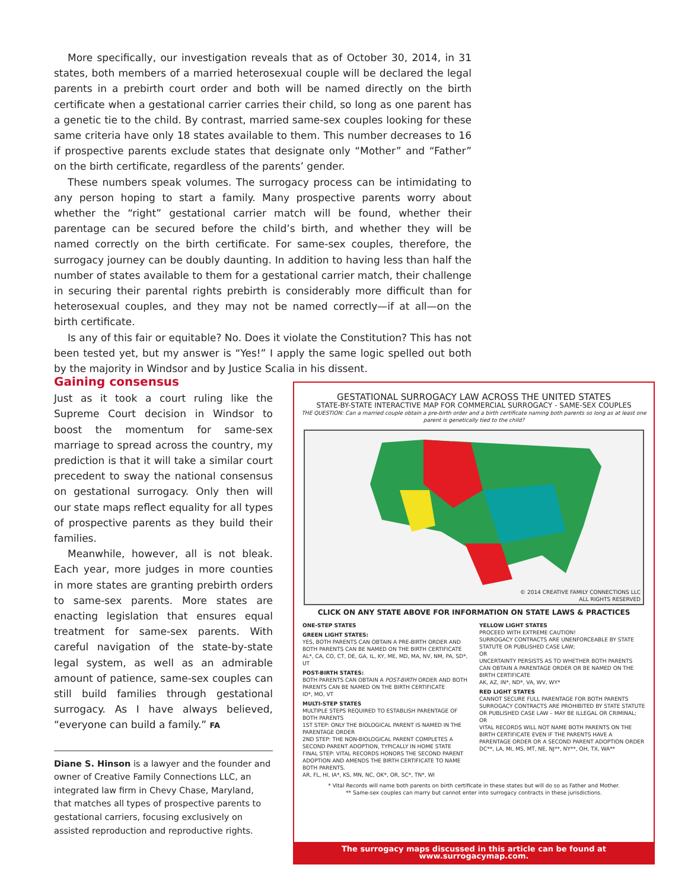More specifically, our investigation reveals that as of October 30, 2014, in 31 states, both members of a married heterosexual couple will be declared the legal parents in a prebirth court order and both will be named directly on the birth certificate when a gestational carrier carries their child, so long as one parent has a genetic tie to the child. By contrast, married same-sex couples looking for these same criteria have only 18 states available to them. This number decreases to 16 if prospective parents exclude states that designate only “Mother” and “Father” on the birth certificate, regardless of the parents’ gender.
These numbers speak volumes. The surrogacy process can be intimidating to any person hoping to start a family. Many prospective parents worry about whether the “right” gestational carrier match will be found, whether their parentage can be secured before the child’s birth, and whether they will be named correctly on the birth certificate. For same-sex couples, therefore, the surrogacy journey can be doubly daunting. In addition to having less than half the number of states available to them for a gestational carrier match, their challenge in securing their parental rights prebirth is considerably more difficult than for heterosexual couples, and they may not be named correctly—if at all—on the birth certificate.
Is any of this fair or equitable? No. Does it violate the Constitution? This has not been tested yet, but my answer is “Yes!” I apply the same logic spelled out both by the majority in Windsor and by Justice Scalia in his dissent.
Gaining consensus
Just as it took a court ruling like the Supreme Court decision in Windsor to boost the momentum for same-sex marriage to spread across the country, my prediction is that it will take a similar court precedent to sway the national consensus on gestational surrogacy. Only then will our state maps reflect equality for all types of prospective parents as they build their families.
Meanwhile, however, all is not bleak. Each year, more judges in more counties in more states are granting prebirth orders to same-sex parents. More states are enacting legislation that ensures equal treatment for same-sex parents. With careful navigation of the state-by-state legal system, as well as an admirable amount of patience, same-sex couples can still build families through gestational surrogacy. As I have always believed, “everyone can build a family.” FA
Diane S. Hinson is a lawyer and the founder and owner of Creative Family Connections LLC, an integrated law firm in Chevy Chase, Maryland, that matches all types of prospective parents to gestational carriers, focusing exclusively on assisted reproduction and reproductive rights.
GESTATIONAL SURROGACY LAW ACROSS THE UNITED STATES
STATE-BY-STATE INTERACTIVE MAP FOR COMMERCIAL SURROGACY - SAME-SEX COUPLES
THE QUESTION: Can a married couple obtain a pre-birth order and a birth certificate naming both parents so long as at least one parent is genetically tied to the child?
© 2014 CREATIVE FAMILY CONNECTIONS LLC
ALL RIGHTS RESERVED
CLICK ON ANY STATE ABOVE FOR INFORMATION ON STATE LAWS & PRACTICES
ONE-STEP STATES
GREEN LIGHT STATES:
YES, BOTH PARENTS CAN OBTAIN A PRE-BIRTH ORDER AND BOTH PARENTS CAN BE NAMED ON THE BIRTH CERTIFICATE
AL*, CA, CO, CT, DE, GA, IL, KY, ME, MD, MA, NV, NM, PA, SD*, UT
POST-BIRTH STATES:
BOTH PARENTS CAN OBTAIN A POST-BIRTH ORDER AND BOTH PARENTS CAN BE NAMED ON THE BIRTH CERTIFICATE
ID*, MO, VT
MULTI-STEP STATES
MULTIPLE STEPS REQUIRED TO ESTABLISH PARENTAGE OF BOTH PARENTS
1ST STEP: ONLY THE BIOLOGICAL PARENT IS NAMED IN THE PARENTAGE ORDER
2ND STEP: THE NON-BIOLOGICAL PARENT COMPLETES A SECOND PARENT ADOPTION, TYPICALLY IN HOME STATE
FINAL STEP: VITAL RECORDS HONORS THE SECOND PARENT ADOPTION AND AMENDS THE BIRTH CERTIFICATE TO NAME BOTH PARENTS.
AR, FL, HI, IA*, KS, MN, NC, OK*, OR, SC*, TN*, WI
YELLOW LIGHT STATES
PROCEED WITH EXTREME CAUTION!
SURROGACY CONTRACTS ARE UNENFORCEABLE BY STATE STATUTE OR PUBLISHED CASE LAW;
OR
UNCERTAINTY PERSISTS AS TO WHETHER BOTH PARENTS CAN OBTAIN A PARENTAGE ORDER OR BE NAMED ON THE BIRTH CERTIFICATE
AK, AZ, IN*, ND*, VA, WV, WY*
RED LIGHT STATES
CANNOT SECURE FULL PARENTAGE FOR BOTH PARENTS
SURROGACY CONTRACTS ARE PROHIBITED BY STATE STATUTE OR PUBLISHED CASE LAW – MAY BE ILLEGAL OR CRIMINAL;
OR
VITAL RECORDS WILL NOT NAME BOTH PARENTS ON THE BIRTH CERTIFICATE EVEN IF THE PARENTS HAVE A PARENTAGE ORDER OR A SECOND PARENT ADOPTION ORDER
DC**, LA, MI, MS, MT, NE, NJ**, NY**, OH, TX, WA**
* Vital Records will name both parents on birth certificate in these states but will do so as Father and Mother.
** Same-sex couples can marry but cannot enter into surrogacy contracts in these jurisdictions.
The surrogacy maps discussed in this article can be found at www.surrogacymap.com.